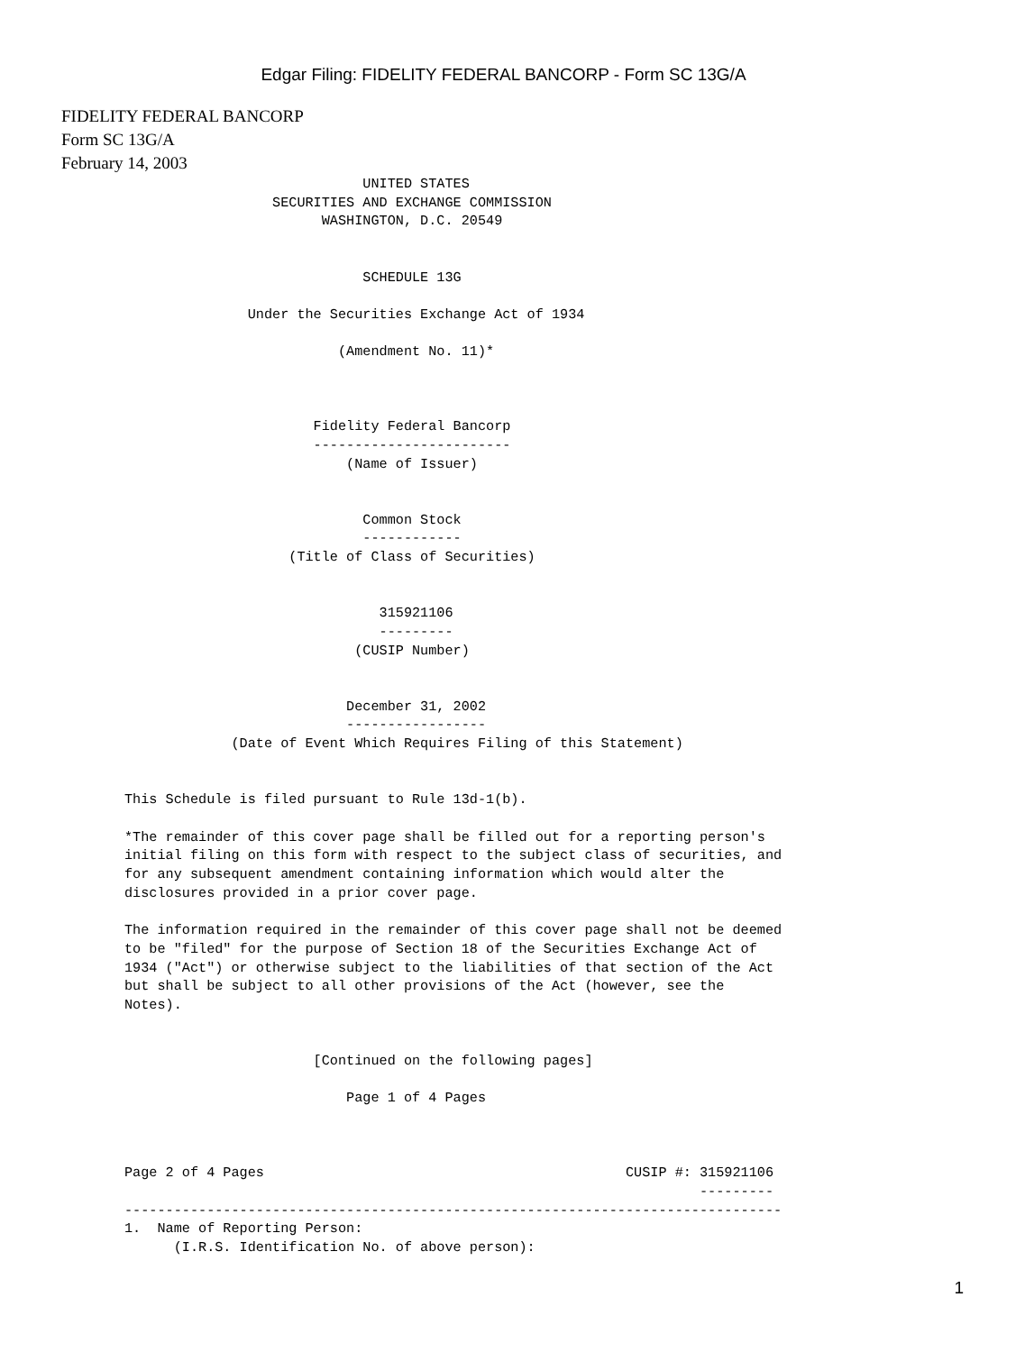Edgar Filing: FIDELITY FEDERAL BANCORP - Form SC 13G/A
FIDELITY FEDERAL BANCORP
Form SC 13G/A
February 14, 2003
                             UNITED STATES
                  SECURITIES AND EXCHANGE COMMISSION
                        WASHINGTON, D.C. 20549


                             SCHEDULE 13G

               Under the Securities Exchange Act of 1934

                          (Amendment No. 11)*



                       Fidelity Federal Bancorp
                       ------------------------
                           (Name of Issuer)


                             Common Stock
                             ------------
                    (Title of Class of Securities)


                               315921106
                               ---------
                            (CUSIP Number)


                           December 31, 2002
                           -----------------
             (Date of Event Which Requires Filing of this Statement)


This Schedule is filed pursuant to Rule 13d-1(b).

*The remainder of this cover page shall be filled out for a reporting person's
initial filing on this form with respect to the subject class of securities, and
for any subsequent amendment containing information which would alter the
disclosures provided in a prior cover page.

The information required in the remainder of this cover page shall not be deemed
to be "filed" for the purpose of Section 18 of the Securities Exchange Act of
1934 ("Act") or otherwise subject to the liabilities of that section of the Act
but shall be subject to all other provisions of the Act (however, see the
Notes).


                       [Continued on the following pages]

                           Page 1 of 4 Pages



Page 2 of 4 Pages                                            CUSIP #: 315921106
                                                                      ---------
--------------------------------------------------------------------------------
1.  Name of Reporting Person:
      (I.R.S. Identification No. of above person):
1